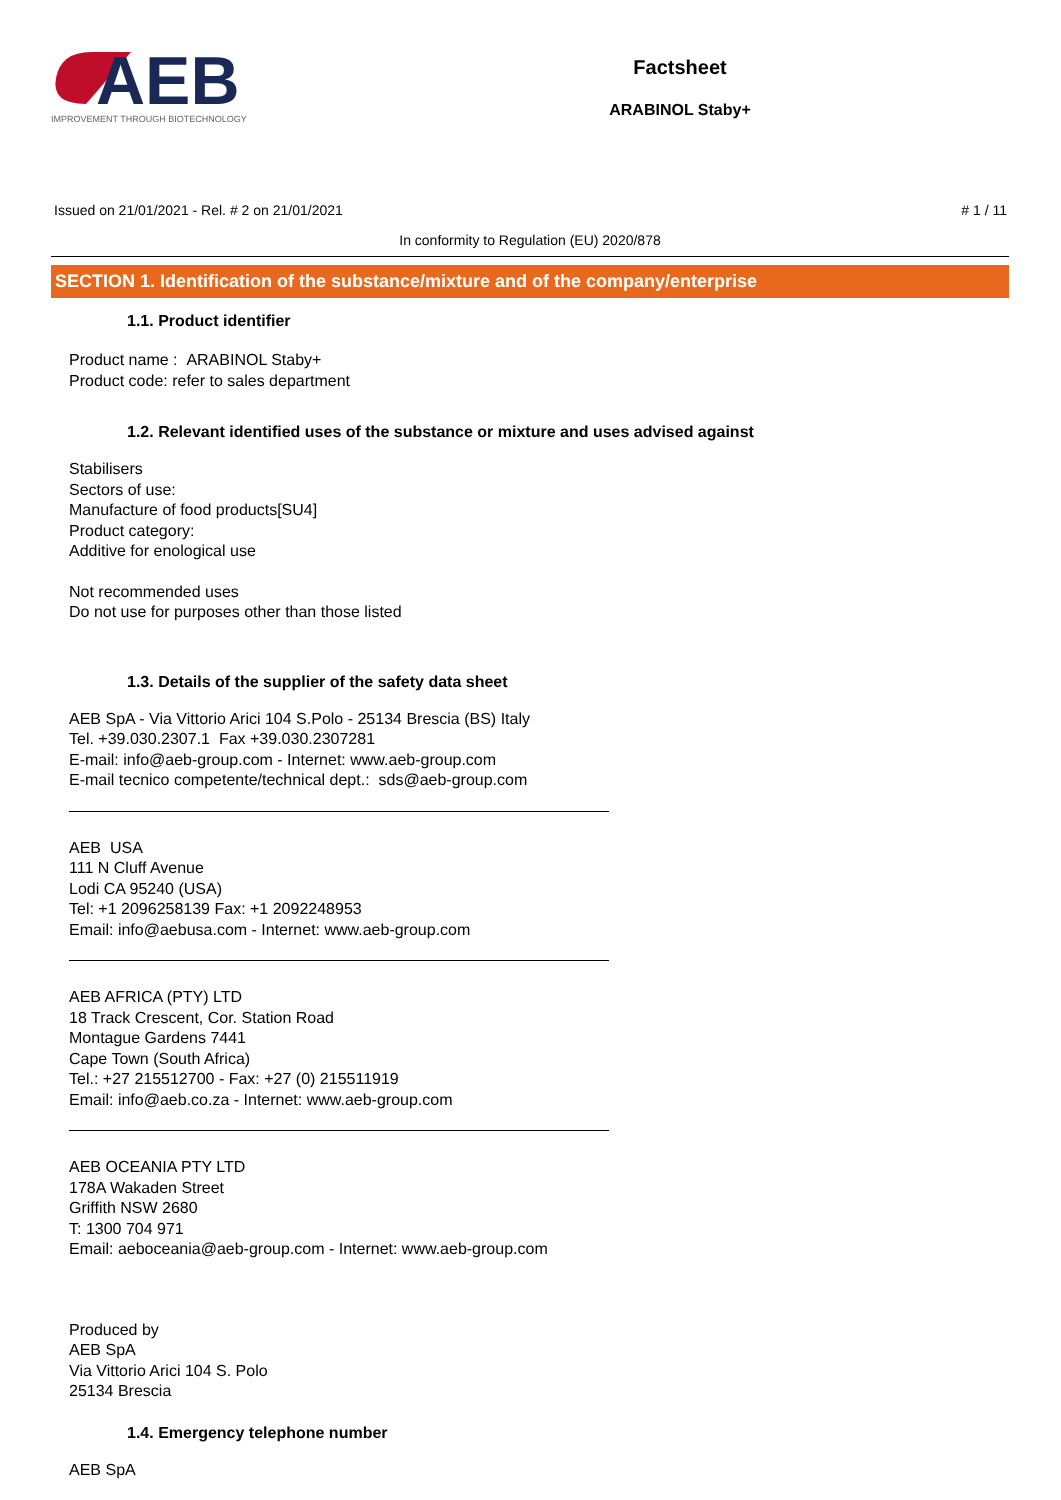AEB
IMPROVEMENT THROUGH BIOTECHNOLOGY
Factsheet
ARABINOL Staby+
Issued on 21/01/2021 - Rel. # 2 on 21/01/2021 # 1 / 11
In conformity to Regulation (EU) 2020/878
SECTION 1. Identification of the substance/mixture and of the company/enterprise
1.1. Product identifier
Product name : ARABINOL Staby+
Product code: refer to sales department
1.2. Relevant identified uses of the substance or mixture and uses advised against
Stabilisers
Sectors of use:
Manufacture of food products[SU4]
Product category:
Additive for enological use
Not recommended uses
Do not use for purposes other than those listed
1.3. Details of the supplier of the safety data sheet
AEB SpA - Via Vittorio Arici 104 S.Polo - 25134 Brescia (BS) Italy
Tel. +39.030.2307.1 Fax +39.030.2307281
E-mail: info@aeb-group.com - Internet: www.aeb-group.com
E-mail tecnico competente/technical dept.: sds@aeb-group.com
AEB USA
111 N Cluff Avenue
Lodi CA 95240 (USA)
Tel: +1 2096258139 Fax: +1 2092248953
Email: info@aebusa.com - Internet: www.aeb-group.com
AEB AFRICA (PTY) LTD
18 Track Crescent, Cor. Station Road
Montague Gardens 7441
Cape Town (South Africa)
Tel.: +27 215512700 - Fax: +27 (0) 215511919
Email: info@aeb.co.za - Internet: www.aeb-group.com
AEB OCEANIA PTY LTD
178A Wakaden Street
Griffith NSW 2680
T: 1300 704 971
Email: aeboceania@aeb-group.com - Internet: www.aeb-group.com
Produced by
AEB SpA
Via Vittorio Arici 104 S. Polo
25134 Brescia
1.4. Emergency telephone number
AEB SpA